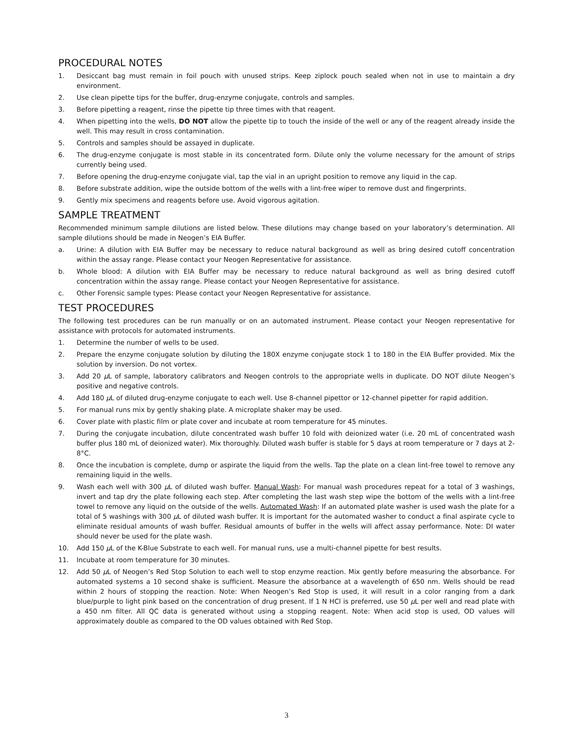PROCEDURAL NOTES
1. Desiccant bag must remain in foil pouch with unused strips. Keep ziplock pouch sealed when not in use to maintain a dry environment.
2. Use clean pipette tips for the buffer, drug-enzyme conjugate, controls and samples.
3. Before pipetting a reagent, rinse the pipette tip three times with that reagent.
4. When pipetting into the wells, DO NOT allow the pipette tip to touch the inside of the well or any of the reagent already inside the well. This may result in cross contamination.
5. Controls and samples should be assayed in duplicate.
6. The drug-enzyme conjugate is most stable in its concentrated form. Dilute only the volume necessary for the amount of strips currently being used.
7. Before opening the drug-enzyme conjugate vial, tap the vial in an upright position to remove any liquid in the cap.
8. Before substrate addition, wipe the outside bottom of the wells with a lint-free wiper to remove dust and fingerprints.
9. Gently mix specimens and reagents before use. Avoid vigorous agitation.
SAMPLE TREATMENT
Recommended minimum sample dilutions are listed below. These dilutions may change based on your laboratory’s determination. All sample dilutions should be made in Neogen’s EIA Buffer.
a. Urine: A dilution with EIA Buffer may be necessary to reduce natural background as well as bring desired cutoff concentration within the assay range. Please contact your Neogen Representative for assistance.
b. Whole blood: A dilution with EIA Buffer may be necessary to reduce natural background as well as bring desired cutoff concentration within the assay range. Please contact your Neogen Representative for assistance.
c. Other Forensic sample types: Please contact your Neogen Representative for assistance.
TEST PROCEDURES
The following test procedures can be run manually or on an automated instrument. Please contact your Neogen representative for assistance with protocols for automated instruments.
1. Determine the number of wells to be used.
2. Prepare the enzyme conjugate solution by diluting the 180X enzyme conjugate stock 1 to 180 in the EIA Buffer provided. Mix the solution by inversion. Do not vortex.
3. Add 20 μ L of sample, laboratory calibrators and Neogen controls to the appropriate wells in duplicate. DO NOT dilute Neogen’s positive and negative controls.
4. Add 180 μ L of diluted drug-enzyme conjugate to each well. Use 8-channel pipettor or 12-channel pipetter for rapid addition.
5. For manual runs mix by gently shaking plate. A microplate shaker may be used.
6. Cover plate with plastic film or plate cover and incubate at room temperature for 45 minutes.
7. During the conjugate incubation, dilute concentrated wash buffer 10 fold with deionized water (i.e. 20 mL of concentrated wash buffer plus 180 mL of deionized water). Mix thoroughly. Diluted wash buffer is stable for 5 days at room temperature or 7 days at 2-8°C.
8. Once the incubation is complete, dump or aspirate the liquid from the wells. Tap the plate on a clean lint-free towel to remove any remaining liquid in the wells.
9. Wash each well with 300 μ L of diluted wash buffer. Manual Wash: For manual wash procedures repeat for a total of 3 washings, invert and tap dry the plate following each step. After completing the last wash step wipe the bottom of the wells with a lint-free towel to remove any liquid on the outside of the wells. Automated Wash: If an automated plate washer is used wash the plate for a total of 5 washings with 300 μ L of diluted wash buffer. It is important for the automated washer to conduct a final aspirate cycle to eliminate residual amounts of wash buffer. Residual amounts of buffer in the wells will affect assay performance. Note: DI water should never be used for the plate wash.
10. Add 150 μ L of the K-Blue Substrate to each well. For manual runs, use a multi-channel pipette for best results.
11. Incubate at room temperature for 30 minutes.
12. Add 50 μ L of Neogen’s Red Stop Solution to each well to stop enzyme reaction. Mix gently before measuring the absorbance. For automated systems a 10 second shake is sufficient. Measure the absorbance at a wavelength of 650 nm. Wells should be read within 2 hours of stopping the reaction. Note: When Neogen’s Red Stop is used, it will result in a color ranging from a dark blue/purple to light pink based on the concentration of drug present. If 1 N HCl is preferred, use 50 μ L per well and read plate with a 450 nm filter. All QC data is generated without using a stopping reagent. Note: When acid stop is used, OD values will approximately double as compared to the OD values obtained with Red Stop.
3